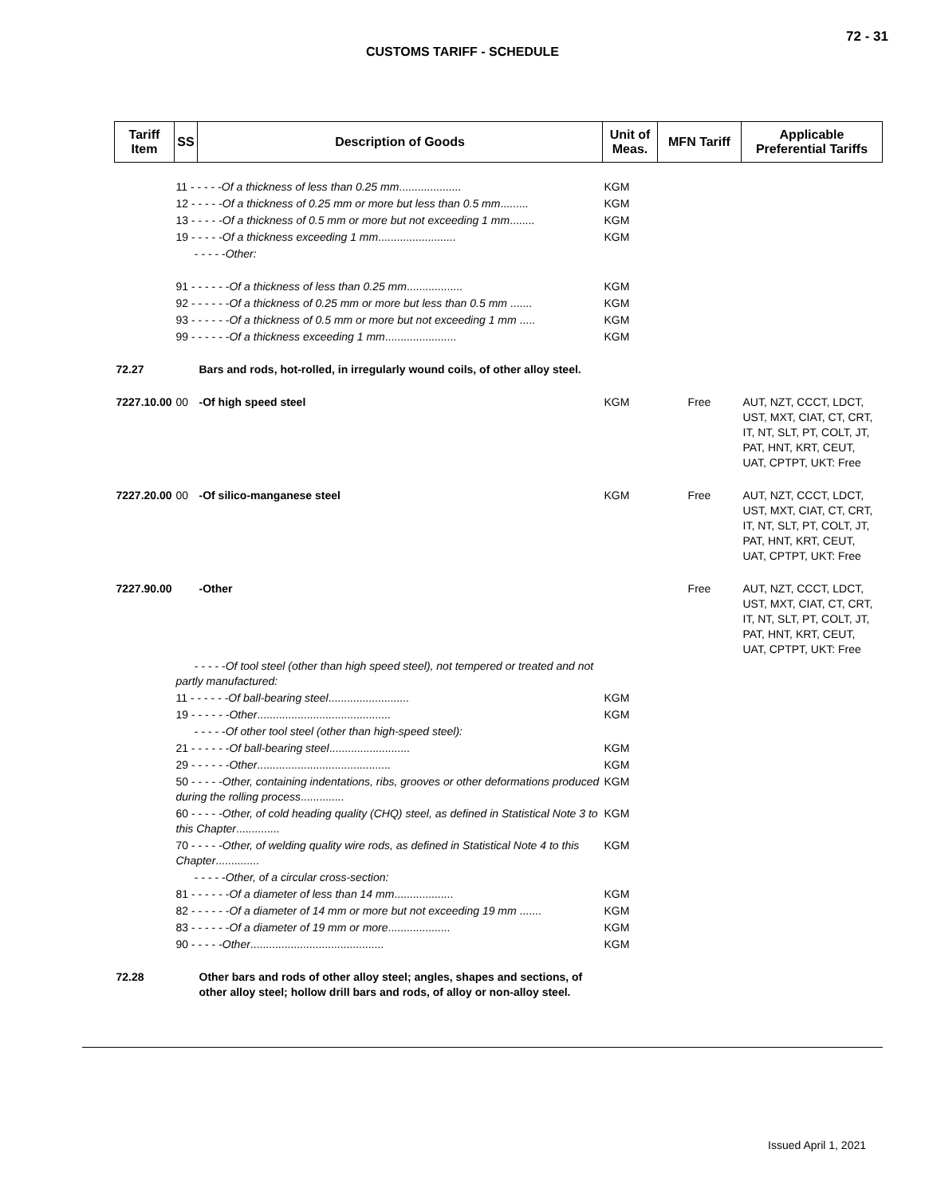72 - 31
CUSTOMS TARIFF - SCHEDULE
| Tariff Item | SS | Description of Goods | Unit of Meas. | MFN Tariff | Applicable Preferential Tariffs |
| --- | --- | --- | --- | --- | --- |
| | 11 - - - - - Of a thickness of less than 0.25 mm .................... | | KGM | | |
| | 12 - - - - - Of a thickness of 0.25 mm or more but less than 0.5 mm ......... | | KGM | | |
| | 13 - - - - - Of a thickness of 0.5 mm or more but not exceeding 1 mm ........ | | KGM | | |
| | 19 - - - - - Of a thickness exceeding 1 mm ......................... | | KGM | | |
| | - - - - - Other: | | | | |
| | 91 - - - - - - Of a thickness of less than 0.25 mm .................. | | KGM | | |
| | 92 - - - - - - Of a thickness of 0.25 mm or more but less than 0.5 mm ....... | | KGM | | |
| | 93 - - - - - - Of a thickness of 0.5 mm or more but not exceeding 1 mm ..... | | KGM | | |
| | 99 - - - - - - Of a thickness exceeding 1 mm ....................... | | KGM | | |
| 72.27 | | Bars and rods, hot-rolled, in irregularly wound coils, of other alloy steel. | | | |
| 7227.10.00 | 00 | -Of high speed steel | KGM | Free | AUT, NZT, CCCT, LDCT, UST, MXT, CIAT, CT, CRT, IT, NT, SLT, PT, COLT, JT, PAT, HNT, KRT, CEUT, UAT, CPTPT, UKT: Free |
| 7227.20.00 | 00 | -Of silico-manganese steel | KGM | Free | AUT, NZT, CCCT, LDCT, UST, MXT, CIAT, CT, CRT, IT, NT, SLT, PT, COLT, JT, PAT, HNT, KRT, CEUT, UAT, CPTPT, UKT: Free |
| 7227.90.00 | | -Other | | Free | AUT, NZT, CCCT, LDCT, UST, MXT, CIAT, CT, CRT, IT, NT, SLT, PT, COLT, JT, PAT, HNT, KRT, CEUT, UAT, CPTPT, UKT: Free |
| | - - - - - Of tool steel (other than high speed steel), not tempered or treated and not partly manufactured: | | | | |
| | 11 - - - - - - Of ball-bearing steel .......................... | | KGM | | |
| | 19 - - - - - - Other ........................................... | | KGM | | |
| | - - - - - Of other tool steel (other than high-speed steel): | | | | |
| | 21 - - - - - - Of ball-bearing steel .......................... | | KGM | | |
| | 29 - - - - - - Other ........................................... | | KGM | | |
| | 50 - - - - - Other, containing indentations, ribs, grooves or other deformations produced during the rolling process .............. | | KGM | | |
| | 60 - - - - - Other, of cold heading quality (CHQ) steel, as defined in Statistical Note 3 to this Chapter .............. | | KGM | | |
| | 70 - - - - - Other, of welding quality wire rods, as defined in Statistical Note 4 to this Chapter .............. | | KGM | | |
| | - - - - - Other, of a circular cross-section: | | | | |
| | 81 - - - - - - Of a diameter of less than 14 mm ................... | | KGM | | |
| | 82 - - - - - - Of a diameter of 14 mm or more but not exceeding 19 mm ....... | | KGM | | |
| | 83 - - - - - - Of a diameter of 19 mm or more .................... | | KGM | | |
| | 90 - - - - - Other ........................................... | | KGM | | |
| 72.28 | | Other bars and rods of other alloy steel; angles, shapes and sections, of other alloy steel; hollow drill bars and rods, of alloy or non-alloy steel. | | | |
Issued April 1, 2021